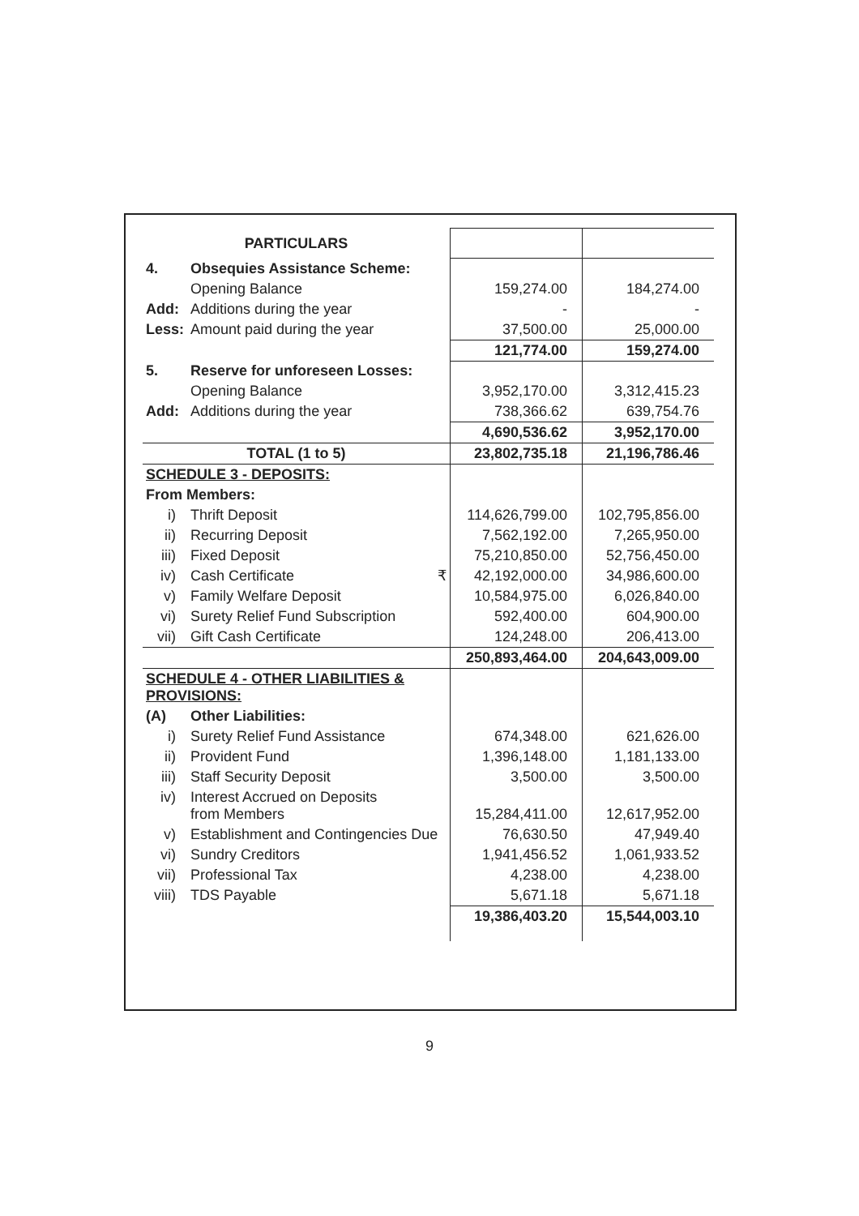| PARTICULARS | | | |
| 4. | Obsequies Assistance Scheme: | | |
| | Opening Balance | 159,274.00 | 184,274.00 |
| Add: | Additions during the year | - | - |
| Less: | Amount paid during the year | 37,500.00 | 25,000.00 |
| | | 121,774.00 | 159,274.00 |
| 5. | Reserve for unforeseen Losses: | | |
| | Opening Balance | 3,952,170.00 | 3,312,415.23 |
| Add: | Additions during the year | 738,366.62 | 639,754.76 |
| | | 4,690,536.62 | 3,952,170.00 |
| TOTAL (1 to 5) | | 23,802,735.18 | 21,196,786.46 |
| SCHEDULE 3 - DEPOSITS: | | | |
| From Members: | | | |
| i) | Thrift Deposit | 114,626,799.00 | 102,795,856.00 |
| ii) | Recurring Deposit | 7,562,192.00 | 7,265,950.00 |
| iii) | Fixed Deposit | 75,210,850.00 | 52,756,450.00 |
| iv) | Cash Certificate ₹ | 42,192,000.00 | 34,986,600.00 |
| v) | Family Welfare Deposit | 10,584,975.00 | 6,026,840.00 |
| vi) | Surety Relief Fund Subscription | 592,400.00 | 604,900.00 |
| vii) | Gift Cash Certificate | 124,248.00 | 206,413.00 |
| | | 250,893,464.00 | 204,643,009.00 |
| SCHEDULE 4 - OTHER LIABILITIES & PROVISIONS: | | | |
| (A) | Other Liabilities: | | |
| i) | Surety Relief Fund Assistance | 674,348.00 | 621,626.00 |
| ii) | Provident Fund | 1,396,148.00 | 1,181,133.00 |
| iii) | Staff Security Deposit | 3,500.00 | 3,500.00 |
| iv) | Interest Accrued on Deposits from Members | 15,284,411.00 | 12,617,952.00 |
| v) | Establishment and Contingencies Due | 76,630.50 | 47,949.40 |
| vi) | Sundry Creditors | 1,941,456.52 | 1,061,933.52 |
| vii) | Professional Tax | 4,238.00 | 4,238.00 |
| viii) | TDS Payable | 5,671.18 | 5,671.18 |
| | | 19,386,403.20 | 15,544,003.10 |
9